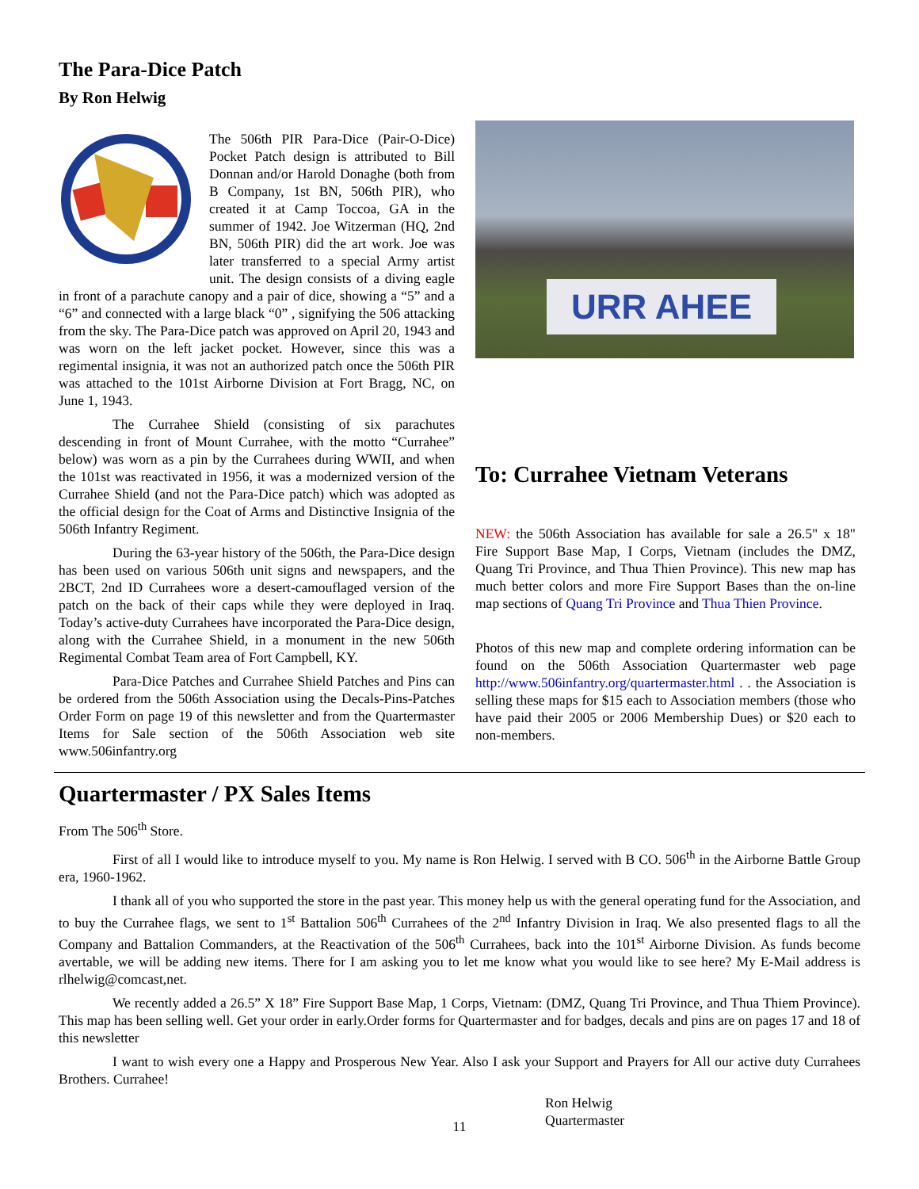The Para-Dice Patch
By Ron Helwig
The 506th PIR Para-Dice (Pair-O-Dice) Pocket Patch design is attributed to Bill Donnan and/or Harold Donaghe (both from B Company, 1st BN, 506th PIR), who created it at Camp Toccoa, GA in the summer of 1942. Joe Witzerman (HQ, 2nd BN, 506th PIR) did the art work. Joe was later transferred to a special Army artist unit. The design consists of a diving eagle in front of a parachute canopy and a pair of dice, showing a “5” and a “6” and connected with a large black “0” , signifying the 506 attacking from the sky. The Para-Dice patch was approved on April 20, 1943 and was worn on the left jacket pocket. However, since this was a regimental insignia, it was not an authorized patch once the 506th PIR was attached to the 101st Airborne Division at Fort Bragg, NC, on June 1, 1943.
The Currahee Shield (consisting of six parachutes descending in front of Mount Currahee, with the motto “Currahee” below) was worn as a pin by the Currahees during WWII, and when the 101st was reactivated in 1956, it was a modernized version of the Currahee Shield (and not the Para-Dice patch) which was adopted as the official design for the Coat of Arms and Distinctive Insignia of the 506th Infantry Regiment.
During the 63-year history of the 506th, the Para-Dice design has been used on various 506th unit signs and newspapers, and the 2BCT, 2nd ID Currahees wore a desert-camouflaged version of the patch on the back of their caps while they were deployed in Iraq. Today’s active-duty Currahees have incorporated the Para-Dice design, along with the Currahee Shield, in a monument in the new 506th Regimental Combat Team area of Fort Campbell, KY.
Para-Dice Patches and Currahee Shield Patches and Pins can be ordered from the 506th Association using the Decals-Pins-Patches Order Form on page 19 of this newsletter and from the Quartermaster Items for Sale section of the 506th Association web site www.506infantry.org
URR AHEE
To: Currahee Vietnam Veterans
NEW: the 506th Association has available for sale a 26.5" x 18" Fire Support Base Map, I Corps, Vietnam (includes the DMZ, Quang Tri Province, and Thua Thien Province). This new map has much better colors and more Fire Support Bases than the on-line map sections of Quang Tri Province and Thua Thien Province.
Photos of this new map and complete ordering information can be found on the 506th Association Quartermaster web page http://www.506infantry.org/quartermaster.html . . the Association is selling these maps for $15 each to Association members (those who have paid their 2005 or 2006 Membership Dues) or $20 each to non-members.
Quartermaster / PX Sales Items
From The 506<sup>th</sup> Store.
First of all I would like to introduce myself to you. My name is Ron Helwig. I served with B CO. 506<sup>th</sup> in the Airborne Battle Group era, 1960-1962.
I thank all of you who supported the store in the past year. This money help us with the general operating fund for the Association, and to buy the Currahee flags, we sent to 1<sup>st</sup> Battalion 506<sup>th</sup> Currahees of the 2<sup>nd</sup> Infantry Division in Iraq. We also presented flags to all the Company and Battalion Commanders, at the Reactivation of the 506<sup>th</sup> Currahees, back into the 101<sup>st</sup> Airborne Division. As funds become avertable, we will be adding new items. There for I am asking you to let me know what you would like to see here? My E-Mail address is rlhelwig@comcast,net.
We recently added a 26.5” X 18” Fire Support Base Map, 1 Corps, Vietnam: (DMZ, Quang Tri Province, and Thua Thiem Province). This map has been selling well. Get your order in early.Order forms for Quartermaster and for badges, decals and pins are on pages 17 and 18 of this newsletter
I want to wish every one a Happy and Prosperous New Year. Also I ask your Support and Prayers for All our active duty Currahees Brothers. Currahee!
Ron Helwig
Quartermaster
11